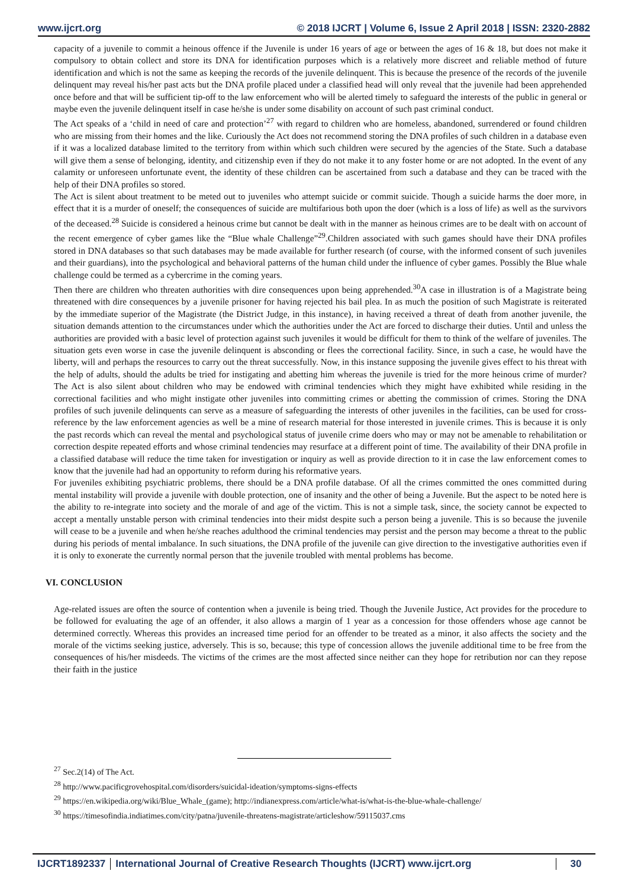www.ijcrt.org © 2018 IJCRT | Volume 6, Issue 2 April 2018 | ISSN: 2320-2882
capacity of a juvenile to commit a heinous offence if the Juvenile is under 16 years of age or between the ages of 16 & 18, but does not make it compulsory to obtain collect and store its DNA for identification purposes which is a relatively more discreet and reliable method of future identification and which is not the same as keeping the records of the juvenile delinquent. This is because the presence of the records of the juvenile delinquent may reveal his/her past acts but the DNA profile placed under a classified head will only reveal that the juvenile had been apprehended once before and that will be sufficient tip-off to the law enforcement who will be alerted timely to safeguard the interests of the public in general or maybe even the juvenile delinquent itself in case he/she is under some disability on account of such past criminal conduct.
The Act speaks of a ‘child in need of care and protection’<sup>27</sup> with regard to children who are homeless, abandoned, surrendered or found children who are missing from their homes and the like. Curiously the Act does not recommend storing the DNA profiles of such children in a database even if it was a localized database limited to the territory from within which such children were secured by the agencies of the State. Such a database will give them a sense of belonging, identity, and citizenship even if they do not make it to any foster home or are not adopted. In the event of any calamity or unforeseen unfortunate event, the identity of these children can be ascertained from such a database and they can be traced with the help of their DNA profiles so stored.
The Act is silent about treatment to be meted out to juveniles who attempt suicide or commit suicide. Though a suicide harms the doer more, in effect that it is a murder of oneself; the consequences of suicide are multifarious both upon the doer (which is a loss of life) as well as the survivors of the deceased.<sup>28</sup> Suicide is considered a heinous crime but cannot be dealt with in the manner as heinous crimes are to be dealt with on account of the recent emergence of cyber games like the “Blue whale Challenge”<sup>29</sup>.Children associated with such games should have their DNA profiles stored in DNA databases so that such databases may be made available for further research (of course, with the informed consent of such juveniles and their guardians), into the psychological and behavioral patterns of the human child under the influence of cyber games. Possibly the Blue whale challenge could be termed as a cybercrime in the coming years.
Then there are children who threaten authorities with dire consequences upon being apprehended.<sup>30</sup>A case in illustration is of a Magistrate being threatened with dire consequences by a juvenile prisoner for having rejected his bail plea. In as much the position of such Magistrate is reiterated by the immediate superior of the Magistrate (the District Judge, in this instance), in having received a threat of death from another juvenile, the situation demands attention to the circumstances under which the authorities under the Act are forced to discharge their duties. Until and unless the authorities are provided with a basic level of protection against such juveniles it would be difficult for them to think of the welfare of juveniles. The situation gets even worse in case the juvenile delinquent is absconding or flees the correctional facility. Since, in such a case, he would have the liberty, will and perhaps the resources to carry out the threat successfully. Now, in this instance supposing the juvenile gives effect to his threat with the help of adults, should the adults be tried for instigating and abetting him whereas the juvenile is tried for the more heinous crime of murder? The Act is also silent about children who may be endowed with criminal tendencies which they might have exhibited while residing in the correctional facilities and who might instigate other juveniles into committing crimes or abetting the commission of crimes. Storing the DNA profiles of such juvenile delinquents can serve as a measure of safeguarding the interests of other juveniles in the facilities, can be used for cross-reference by the law enforcement agencies as well be a mine of research material for those interested in juvenile crimes. This is because it is only the past records which can reveal the mental and psychological status of juvenile crime doers who may or may not be amenable to rehabilitation or correction despite repeated efforts and whose criminal tendencies may resurface at a different point of time. The availability of their DNA profile in a classified database will reduce the time taken for investigation or inquiry as well as provide direction to it in case the law enforcement comes to know that the juvenile had had an opportunity to reform during his reformative years.
For juveniles exhibiting psychiatric problems, there should be a DNA profile database. Of all the crimes committed the ones committed during mental instability will provide a juvenile with double protection, one of insanity and the other of being a Juvenile. But the aspect to be noted here is the ability to re-integrate into society and the morale of and age of the victim. This is not a simple task, since, the society cannot be expected to accept a mentally unstable person with criminal tendencies into their midst despite such a person being a juvenile. This is so because the juvenile will cease to be a juvenile and when he/she reaches adulthood the criminal tendencies may persist and the person may become a threat to the public during his periods of mental imbalance. In such situations, the DNA profile of the juvenile can give direction to the investigative authorities even if it is only to exonerate the currently normal person that the juvenile troubled with mental problems has become.
VI. CONCLUSION
Age-related issues are often the source of contention when a juvenile is being tried. Though the Juvenile Justice, Act provides for the procedure to be followed for evaluating the age of an offender, it also allows a margin of 1 year as a concession for those offenders whose age cannot be determined correctly. Whereas this provides an increased time period for an offender to be treated as a minor, it also affects the society and the morale of the victims seeking justice, adversely. This is so, because; this type of concession allows the juvenile additional time to be free from the consequences of his/her misdeeds. The victims of the crimes are the most affected since neither can they hope for retribution nor can they repose their faith in the justice
<sup>27</sup> Sec.2(14) of The Act.
<sup>28</sup> http://www.pacificgrovehospital.com/disorders/suicidal-ideation/symptoms-signs-effects
<sup>29</sup> https://en.wikipedia.org/wiki/Blue_Whale_(game); http://indianexpress.com/article/what-is/what-is-the-blue-whale-challenge/
<sup>30</sup> https://timesofindia.indiatimes.com/city/patna/juvenile-threatens-magistrate/articleshow/59115037.cms
IJCRT1892337 International Journal of Creative Research Thoughts (IJCRT) www.ijcrt.org 30